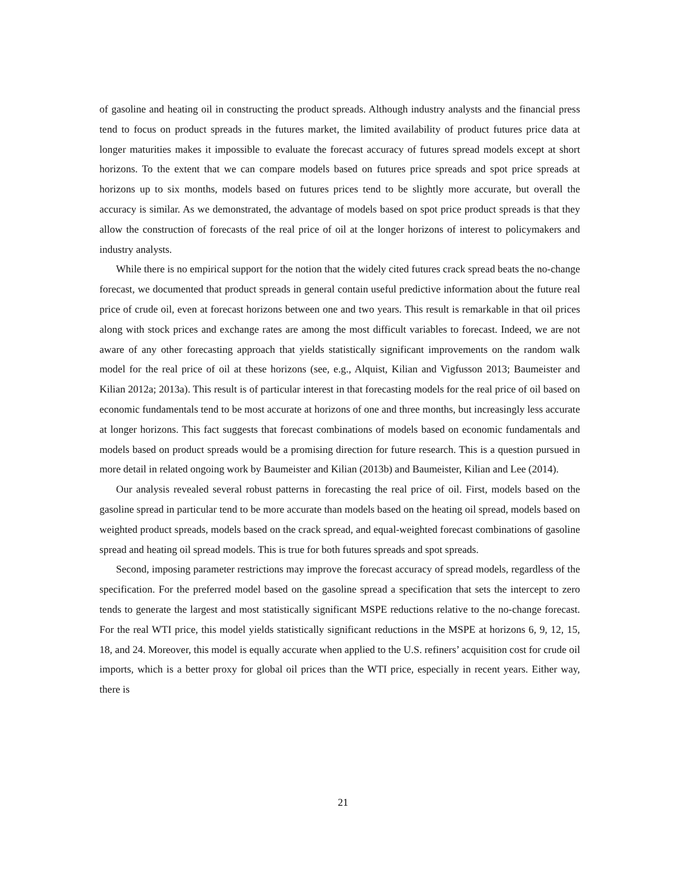of gasoline and heating oil in constructing the product spreads. Although industry analysts and the financial press tend to focus on product spreads in the futures market, the limited availability of product futures price data at longer maturities makes it impossible to evaluate the forecast accuracy of futures spread models except at short horizons. To the extent that we can compare models based on futures price spreads and spot price spreads at horizons up to six months, models based on futures prices tend to be slightly more accurate, but overall the accuracy is similar. As we demonstrated, the advantage of models based on spot price product spreads is that they allow the construction of forecasts of the real price of oil at the longer horizons of interest to policymakers and industry analysts.
While there is no empirical support for the notion that the widely cited futures crack spread beats the no-change forecast, we documented that product spreads in general contain useful predictive information about the future real price of crude oil, even at forecast horizons between one and two years. This result is remarkable in that oil prices along with stock prices and exchange rates are among the most difficult variables to forecast. Indeed, we are not aware of any other forecasting approach that yields statistically significant improvements on the random walk model for the real price of oil at these horizons (see, e.g., Alquist, Kilian and Vigfusson 2013; Baumeister and Kilian 2012a; 2013a). This result is of particular interest in that forecasting models for the real price of oil based on economic fundamentals tend to be most accurate at horizons of one and three months, but increasingly less accurate at longer horizons. This fact suggests that forecast combinations of models based on economic fundamentals and models based on product spreads would be a promising direction for future research. This is a question pursued in more detail in related ongoing work by Baumeister and Kilian (2013b) and Baumeister, Kilian and Lee (2014).
Our analysis revealed several robust patterns in forecasting the real price of oil. First, models based on the gasoline spread in particular tend to be more accurate than models based on the heating oil spread, models based on weighted product spreads, models based on the crack spread, and equal-weighted forecast combinations of gasoline spread and heating oil spread models. This is true for both futures spreads and spot spreads.
Second, imposing parameter restrictions may improve the forecast accuracy of spread models, regardless of the specification. For the preferred model based on the gasoline spread a specification that sets the intercept to zero tends to generate the largest and most statistically significant MSPE reductions relative to the no-change forecast. For the real WTI price, this model yields statistically significant reductions in the MSPE at horizons 6, 9, 12, 15, 18, and 24. Moreover, this model is equally accurate when applied to the U.S. refiners’ acquisition cost for crude oil imports, which is a better proxy for global oil prices than the WTI price, especially in recent years. Either way, there is
21